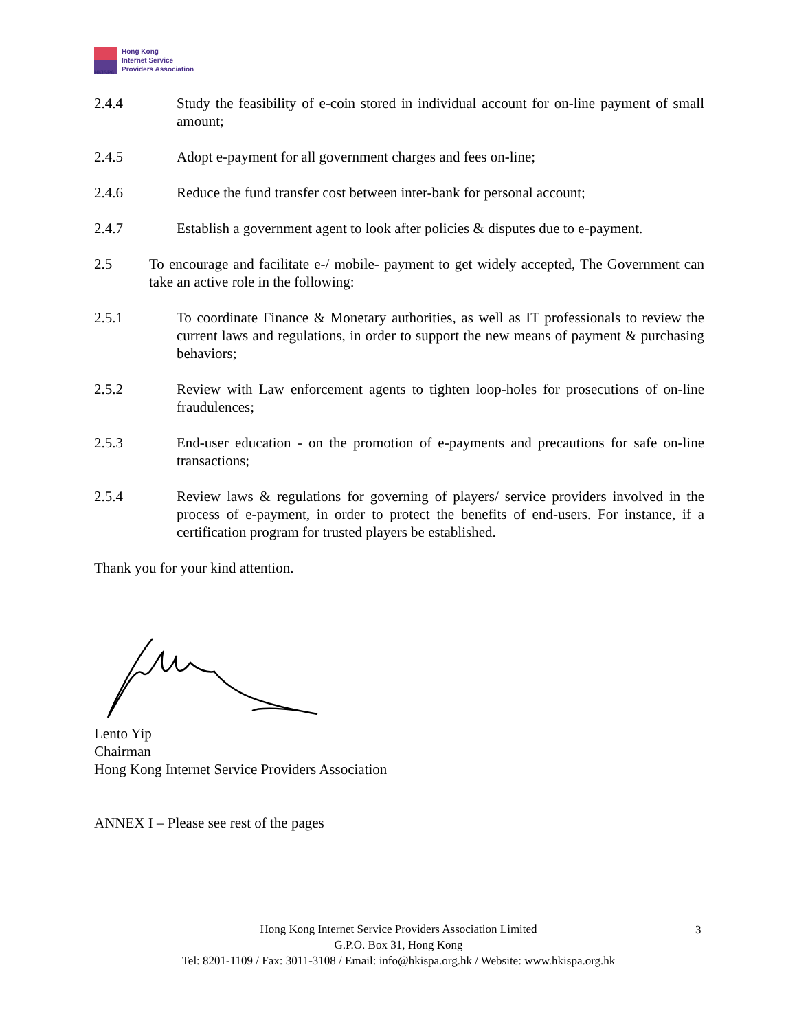HKISPA
Hong Kong
Internet Service
Providers Association
2.4.4 Study the feasibility of e-coin stored in individual account for on-line payment of small amount;
2.4.5 Adopt e-payment for all government charges and fees on-line;
2.4.6 Reduce the fund transfer cost between inter-bank for personal account;
2.4.7 Establish a government agent to look after policies & disputes due to e-payment.
2.5 To encourage and facilitate e-/ mobile- payment to get widely accepted, The Government can take an active role in the following:
2.5.1 To coordinate Finance & Monetary authorities, as well as IT professionals to review the current laws and regulations, in order to support the new means of payment & purchasing behaviors;
2.5.2 Review with Law enforcement agents to tighten loop-holes for prosecutions of on-line fraudulences;
2.5.3 End-user education - on the promotion of e-payments and precautions for safe on-line transactions;
2.5.4 Review laws & regulations for governing of players/ service providers involved in the process of e-payment, in order to protect the benefits of end-users. For instance, if a certification program for trusted players be established.
Thank you for your kind attention.
Lento Yip
Chairman
Hong Kong Internet Service Providers Association
ANNEX I – Please see rest of the pages
Hong Kong Internet Service Providers Association Limited
G.P.O. Box 31, Hong Kong
Tel: 8201-1109 / Fax: 3011-3108 / Email: info@hkispa.org.hk / Website: www.hkispa.org.hk
3